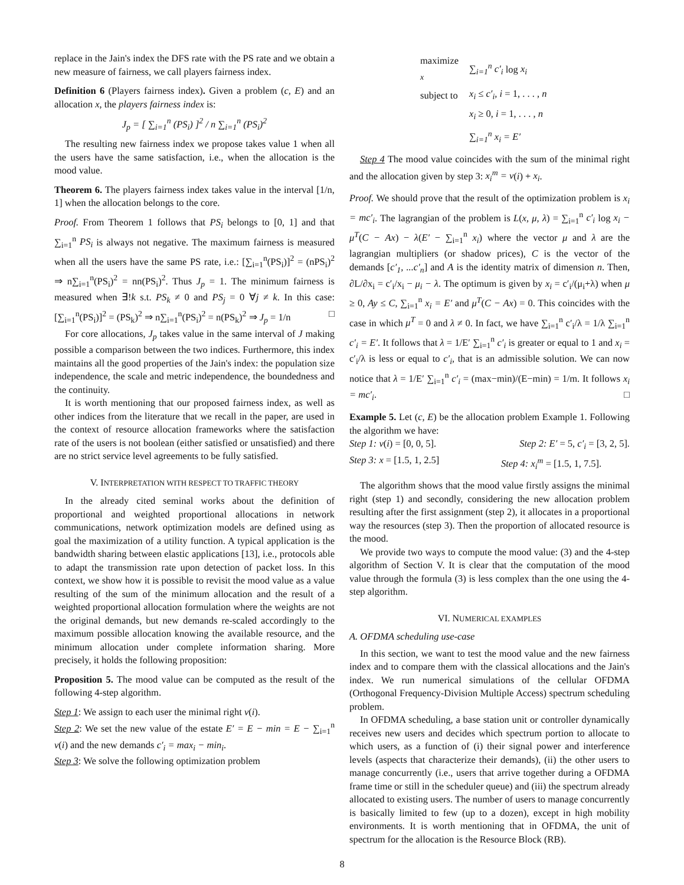replace in the Jain's index the DFS rate with the PS rate and we obtain a new measure of fairness, we call players fairness index.
Definition 6 (Players fairness index). Given a problem (c, E) and an allocation x, the players fairness index is:
J<sub>p</sub> = [ ∑<sub>i=1</sub><sup>n</sup> (PS<sub>i</sub>) ]<sup>2</sup> / n ∑<sub>i=1</sub><sup>n</sup> (PS<sub>i</sub>)<sup>2</sup>
The resulting new fairness index we propose takes value 1 when all the users have the same satisfaction, i.e., when the allocation is the mood value.
Theorem 6. The players fairness index takes value in the interval [1/n, 1] when the allocation belongs to the core.
Proof. From Theorem 1 follows that PS<sub>i</sub> belongs to [0, 1] and that ∑<sub>i=1</sub><sup>n</sup> PS<sub>i</sub> is always not negative. The maximum fairness is measured when all the users have the same PS rate, i.e.: [∑<sub>i=1</sub><sup>n</sup>(PS<sub>i</sub>)]<sup>2</sup> = (nPS<sub>i</sub>)<sup>2</sup> ⇒ n∑<sub>i=1</sub><sup>n</sup>(PS<sub>i</sub>)<sup>2</sup> = nn(PS<sub>i</sub>)<sup>2</sup>. Thus J<sub>p</sub> = 1. The minimum fairness is measured when ∃!k s.t. PS<sub>k</sub> ≠ 0 and PS<sub>j</sub> = 0 ∀j ≠ k. In this case: [∑<sub>i=1</sub><sup>n</sup>(PS<sub>i</sub>)]<sup>2</sup> = (PS<sub>k</sub>)<sup>2</sup> ⇒ n∑<sub>i=1</sub><sup>n</sup>(PS<sub>i</sub>)<sup>2</sup> = n(PS<sub>k</sub>)<sup>2</sup> ⇒ J<sub>p</sub> = 1/n □
For core allocations, J<sub>p</sub> takes value in the same interval of J making possible a comparison between the two indices. Furthermore, this index maintains all the good properties of the Jain's index: the population size independence, the scale and metric independence, the boundedness and the continuity.
It is worth mentioning that our proposed fairness index, as well as other indices from the literature that we recall in the paper, are used in the context of resource allocation frameworks where the satisfaction rate of the users is not boolean (either satisfied or unsatisfied) and there are no strict service level agreements to be fully satisfied.
V. INTERPRETATION WITH RESPECT TO TRAFFIC THEORY
In the already cited seminal works about the definition of proportional and weighted proportional allocations in network communications, network optimization models are defined using as goal the maximization of a utility function. A typical application is the bandwidth sharing between elastic applications [13], i.e., protocols able to adapt the transmission rate upon detection of packet loss. In this context, we show how it is possible to revisit the mood value as a value resulting of the sum of the minimum allocation and the result of a weighted proportional allocation formulation where the weights are not the original demands, but new demands re-scaled accordingly to the maximum possible allocation knowing the available resource, and the minimum allocation under complete information sharing. More precisely, it holds the following proposition:
Proposition 5. The mood value can be computed as the result of the following 4-step algorithm.
Step 1: We assign to each user the minimal right v(i).
Step 2: We set the new value of the estate E′ = E − min = E − ∑<sub>i=1</sub><sup>n</sup> v(i) and the new demands c′<sub>i</sub> = max<sub>i</sub> − min<sub>i</sub>.
Step 3: We solve the following optimization problem
| maximize <sub>x</sub> | ∑<sub>i=1</sub><sup>n</sup> c′<sub>i</sub> log x<sub>i</sub> |
| subject to | x<sub>i</sub> ≤ c′<sub>i</sub>, i = 1, . . . , n |
| | x<sub>i</sub> ≥ 0, i = 1, . . . , n |
| | ∑<sub>i=1</sub><sup>n</sup> x<sub>i</sub> = E′ |
Step 4 The mood value coincides with the sum of the minimal right and the allocation given by step 3: x<sub>i</sub><sup>m</sup> = v(i) + x<sub>i</sub>.
Proof. We should prove that the result of the optimization problem is x<sub>i</sub> = mc′<sub>i</sub>. The lagrangian of the problem is L(x, μ, λ) = ∑<sub>i=1</sub><sup>n</sup> c′<sub>i</sub> log x<sub>i</sub> − μ<sup>T</sup>(C − Ax) − λ(E′ − ∑<sub>i=1</sub><sup>n</sup> x<sub>i</sub>) where the vector μ and λ are the lagrangian multipliers (or shadow prices), C is the vector of the demands [c′<sub>1</sub>, ...c′<sub>n</sub>] and A is the identity matrix of dimension n. Then, ∂L/∂x<sub>i</sub> = c′<sub>i</sub>/x<sub>i</sub> − μ<sub>i</sub> − λ. The optimum is given by x<sub>i</sub> = c′<sub>i</sub>/(μ<sub>i</sub>+λ) when μ ≥ 0, Ay ≤ C, ∑<sub>i=1</sub><sup>n</sup> x<sub>i</sub> = E′ and μ<sup>T</sup>(C − Ax) = 0. This coincides with the case in which μ<sup>T</sup> = 0 and λ ≠ 0. In fact, we have ∑<sub>i=1</sub><sup>n</sup> c′<sub>i</sub>/λ = 1/λ ∑<sub>i=1</sub><sup>n</sup> c′<sub>i</sub> = E′. It follows that λ = 1/E′ ∑<sub>i=1</sub><sup>n</sup> c′<sub>i</sub> is greater or equal to 1 and x<sub>i</sub> = c′<sub>i</sub>/λ is less or equal to c′<sub>i</sub>, that is an admissible solution. We can now notice that λ = 1/E′ ∑<sub>i=1</sub><sup>n</sup> c′<sub>i</sub> = (max−min)/(E−min) = 1/m. It follows x<sub>i</sub> = mc′<sub>i</sub>. □
Example 5. Let (c, E) be the allocation problem Example 1. Following the algorithm we have:
Step 1: v(i) = [0, 0, 5]. Step 2: E′ = 5, c′<sub>i</sub> = [3, 2, 5].
Step 3: x = [1.5, 1, 2.5] Step 4: x<sub>i</sub><sup>m</sup> = [1.5, 1, 7.5].
The algorithm shows that the mood value firstly assigns the minimal right (step 1) and secondly, considering the new allocation problem resulting after the first assignment (step 2), it allocates in a proportional way the resources (step 3). Then the proportion of allocated resource is the mood.
We provide two ways to compute the mood value: (3) and the 4-step algorithm of Section V. It is clear that the computation of the mood value through the formula (3) is less complex than the one using the 4-step algorithm.
VI. NUMERICAL EXAMPLES
A. OFDMA scheduling use-case
In this section, we want to test the mood value and the new fairness index and to compare them with the classical allocations and the Jain's index. We run numerical simulations of the cellular OFDMA (Orthogonal Frequency-Division Multiple Access) spectrum scheduling problem.
In OFDMA scheduling, a base station unit or controller dynamically receives new users and decides which spectrum portion to allocate to which users, as a function of (i) their signal power and interference levels (aspects that characterize their demands), (ii) the other users to manage concurrently (i.e., users that arrive together during a OFDMA frame time or still in the scheduler queue) and (iii) the spectrum already allocated to existing users. The number of users to manage concurrently is basically limited to few (up to a dozen), except in high mobility environments. It is worth mentioning that in OFDMA, the unit of spectrum for the allocation is the Resource Block (RB).
8